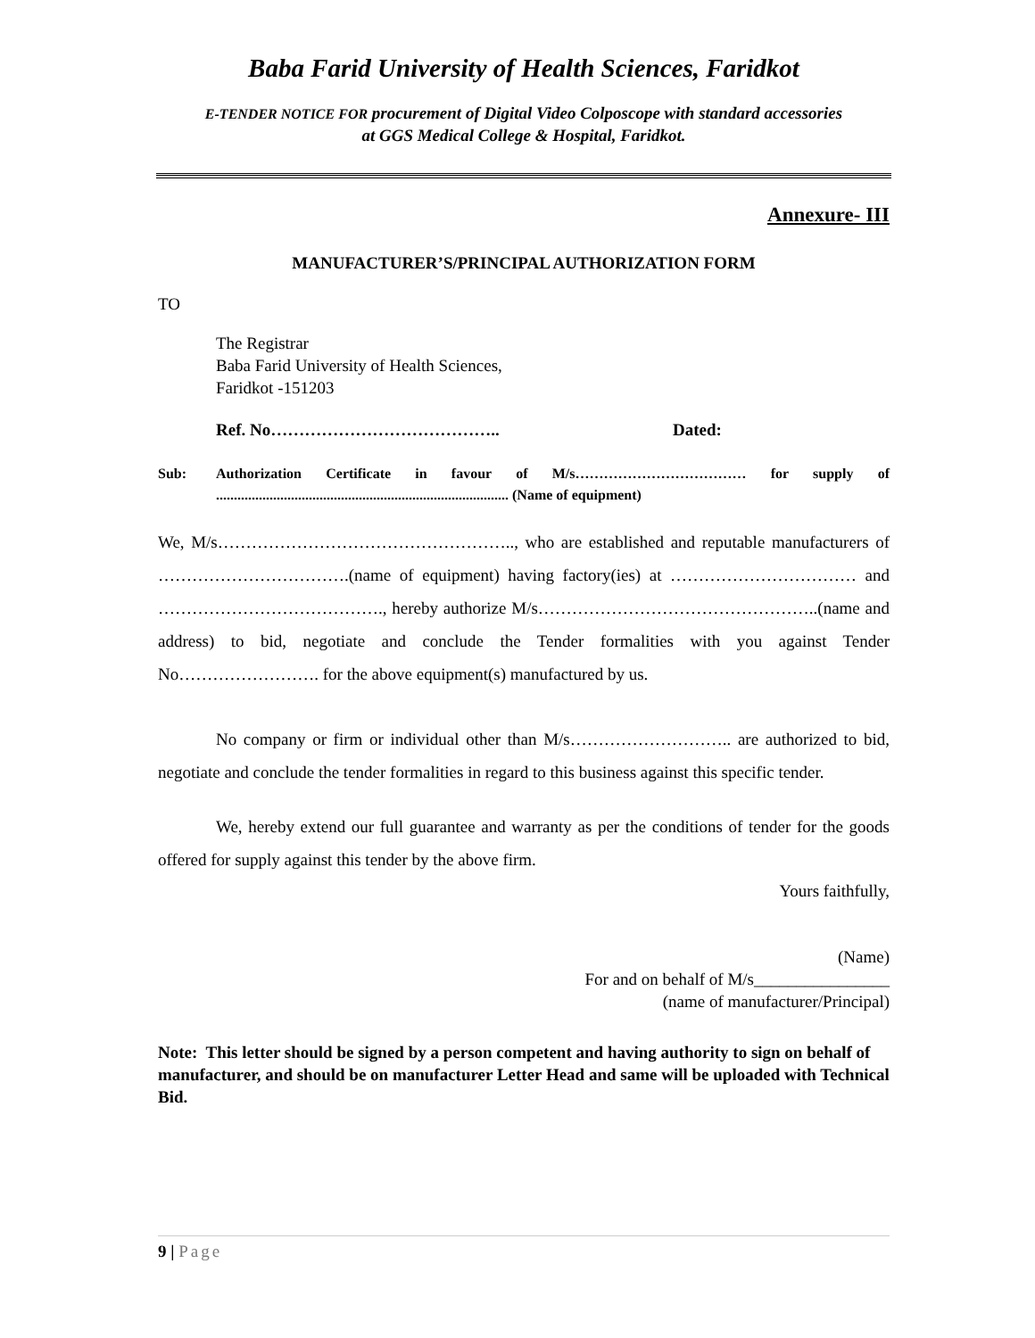Baba Farid University of Health Sciences, Faridkot
E-TENDER NOTICE FOR procurement of Digital Video Colposcope with standard accessories
at GGS Medical College & Hospital, Faridkot.
Annexure- III
MANUFACTURER’S/PRINCIPAL AUTHORIZATION FORM
TO
The Registrar
Baba Farid University of Health Sciences,
Faridkot -151203
Ref. No………………………………….. Dated:
Sub: Authorization Certificate in favour of M/s……………………………… for supply of .................................................................................. (Name of equipment)
We, M/s…………………………………………….., who are established and reputable manufacturers of …………………………….(name of equipment) having factory(ies) at …………………………… and …………………………………., hereby authorize M/s…………………………………………..(name and address) to bid, negotiate and conclude the Tender formalities with you against Tender No……………………. for the above equipment(s) manufactured by us.
No company or firm or individual other than M/s……………………….. are authorized to bid, negotiate and conclude the tender formalities in regard to this business against this specific tender.
We, hereby extend our full guarantee and warranty as per the conditions of tender for the goods offered for supply against this tender by the above firm.
Yours faithfully,
(Name)
For and on behalf of M/s________________
(name of manufacturer/Principal)
Note: This letter should be signed by a person competent and having authority to sign on behalf of manufacturer, and should be on manufacturer Letter Head and same will be uploaded with Technical Bid.
9 | Page